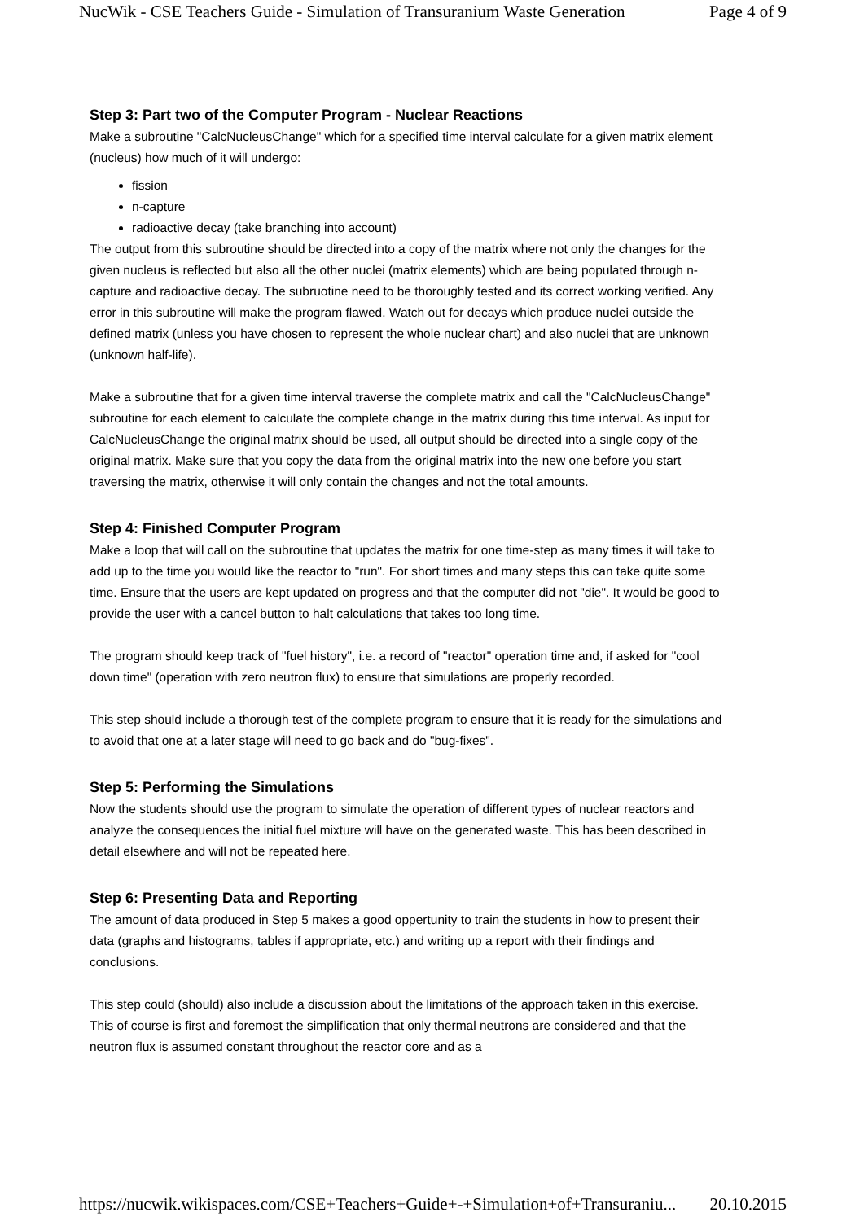NucWik - CSE Teachers Guide - Simulation of Transuranium Waste Generation Page 4 of 9
Step 3: Part two of the Computer Program - Nuclear Reactions
Make a subroutine "CalcNucleusChange" which for a specified time interval calculate for a given matrix element (nucleus) how much of it will undergo:
fission
n-capture
radioactive decay (take branching into account)
The output from this subroutine should be directed into a copy of the matrix where not only the changes for the given nucleus is reflected but also all the other nuclei (matrix elements) which are being populated through n-capture and radioactive decay. The subruotine need to be thoroughly tested and its correct working verified. Any error in this subroutine will make the program flawed. Watch out for decays which produce nuclei outside the defined matrix (unless you have chosen to represent the whole nuclear chart) and also nuclei that are unknown (unknown half-life).
Make a subroutine that for a given time interval traverse the complete matrix and call the "CalcNucleusChange" subroutine for each element to calculate the complete change in the matrix during this time interval. As input for CalcNucleusChange the original matrix should be used, all output should be directed into a single copy of the original matrix. Make sure that you copy the data from the original matrix into the new one before you start traversing the matrix, otherwise it will only contain the changes and not the total amounts.
Step 4: Finished Computer Program
Make a loop that will call on the subroutine that updates the matrix for one time-step as many times it will take to add up to the time you would like the reactor to "run". For short times and many steps this can take quite some time. Ensure that the users are kept updated on progress and that the computer did not "die". It would be good to provide the user with a cancel button to halt calculations that takes too long time.
The program should keep track of "fuel history", i.e. a record of "reactor" operation time and, if asked for "cool down time" (operation with zero neutron flux) to ensure that simulations are properly recorded.
This step should include a thorough test of the complete program to ensure that it is ready for the simulations and to avoid that one at a later stage will need to go back and do "bug-fixes".
Step 5: Performing the Simulations
Now the students should use the program to simulate the operation of different types of nuclear reactors and analyze the consequences the initial fuel mixture will have on the generated waste. This has been described in detail elsewhere and will not be repeated here.
Step 6: Presenting Data and Reporting
The amount of data produced in Step 5 makes a good oppertunity to train the students in how to present their data (graphs and histograms, tables if appropriate, etc.) and writing up a report with their findings and conclusions.
This step could (should) also include a discussion about the limitations of the approach taken in this exercise. This of course is first and foremost the simplification that only thermal neutrons are considered and that the neutron flux is assumed constant throughout the reactor core and as a
https://nucwik.wikispaces.com/CSE+Teachers+Guide+-+Simulation+of+Transuraniu... 20.10.2015